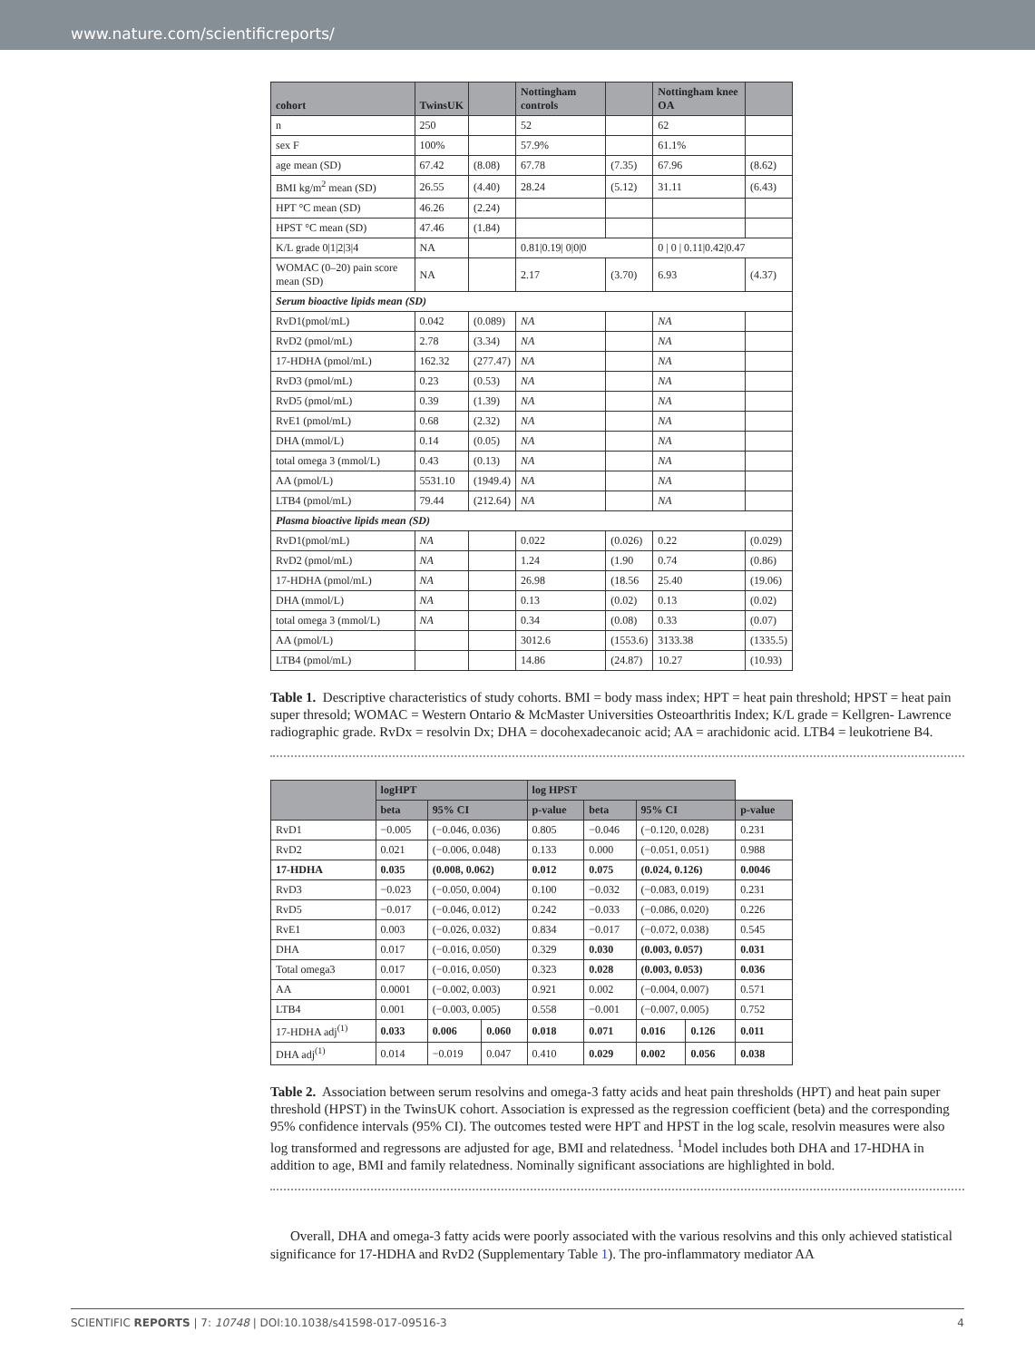www.nature.com/scientificreports/
| cohort | TwinsUK | | Nottingham controls | | Nottingham knee OA | |
| --- | --- | --- | --- | --- | --- | --- |
| n | 250 | | 52 | | 62 | |
| sex F | 100% | | 57.9% | | 61.1% | |
| age mean (SD) | 67.42 | (8.08) | 67.78 | (7.35) | 67.96 | (8.62) |
| BMI kg/m<sup>2</sup> mean (SD) | 26.55 | (4.40) | 28.24 | (5.12) | 31.11 | (6.43) |
| HPT °C mean (SD) | 46.26 | (2.24) | | | | |
| HPST °C mean (SD) | 47.46 | (1.84) | | | | |
| K/L grade 0/1/2/3/4 | NA | | 0.81/0.19/ 0/0/0 | | 0 / 0 / 0.11/0.42/0.47 | |
| WOMAC (0–20) pain score mean (SD) | NA | | 2.17 | (3.70) | 6.93 | (4.37) |
| Serum bioactive lipids mean (SD) | | | | | | |
| RvD1(pmol/mL) | 0.042 | (0.089) | NA | | NA | |
| RvD2 (pmol/mL) | 2.78 | (3.34) | NA | | NA | |
| 17-HDHA (pmol/mL) | 162.32 | (277.47) | NA | | NA | |
| RvD3 (pmol/mL) | 0.23 | (0.53) | NA | | NA | |
| RvD5 (pmol/mL) | 0.39 | (1.39) | NA | | NA | |
| RvE1 (pmol/mL) | 0.68 | (2.32) | NA | | NA | |
| DHA (mmol/L) | 0.14 | (0.05) | NA | | NA | |
| total omega 3 (mmol/L) | 0.43 | (0.13) | NA | | NA | |
| AA (pmol/L) | 5531.10 | (1949.4) | NA | | NA | |
| LTB4 (pmol/mL) | 79.44 | (212.64) | NA | | NA | |
| Plasma bioactive lipids mean (SD) | | | | | | |
| RvD1(pmol/mL) | NA | | 0.022 | (0.026) | 0.22 | (0.029) |
| RvD2 (pmol/mL) | NA | | 1.24 | (1.90 | 0.74 | (0.86) |
| 17-HDHA (pmol/mL) | NA | | 26.98 | (18.56 | 25.40 | (19.06) |
| DHA (mmol/L) | NA | | 0.13 | (0.02) | 0.13 | (0.02) |
| total omega 3 (mmol/L) | NA | | 0.34 | (0.08) | 0.33 | (0.07) |
| AA (pmol/L) | | | 3012.6 | (1553.6) | 3133.38 | (1335.5) |
| LTB4 (pmol/mL) | | | 14.86 | (24.87) | 10.27 | (10.93) |
Table 1. Descriptive characteristics of study cohorts. BMI = body mass index; HPT = heat pain threshold; HPST = heat pain super thresold; WOMAC = Western Ontario & McMaster Universities Osteoarthritis Index; K/L grade = Kellgren- Lawrence radiographic grade. RvDx = resolvin Dx; DHA = docohexadecanoic acid; AA = arachidonic acid. LTB4 = leukotriene B4.
| | logHPT | | | log HPST | | | | |
| --- | --- | --- | --- | --- | --- | --- | --- | --- |
| | beta | 95% CI | | p-value | beta | 95% CI | | p-value |
| RvD1 | −0.005 | (−0.046, 0.036) | | 0.805 | −0.046 | (−0.120, 0.028) | | 0.231 |
| RvD2 | 0.021 | (−0.006, 0.048) | | 0.133 | 0.000 | (−0.051, 0.051) | | 0.988 |
| 17-HDHA | 0.035 | (0.008, 0.062) | | 0.012 | 0.075 | (0.024, 0.126) | | 0.0046 |
| RvD3 | −0.023 | (−0.050, 0.004) | | 0.100 | −0.032 | (−0.083, 0.019) | | 0.231 |
| RvD5 | −0.017 | (−0.046, 0.012) | | 0.242 | −0.033 | (−0.086, 0.020) | | 0.226 |
| RvE1 | 0.003 | (−0.026, 0.032) | | 0.834 | −0.017 | (−0.072, 0.038) | | 0.545 |
| DHA | 0.017 | (−0.016, 0.050) | | 0.329 | 0.030 | (0.003, 0.057) | | 0.031 |
| Total omega3 | 0.017 | (−0.016, 0.050) | | 0.323 | 0.028 | (0.003, 0.053) | | 0.036 |
| AA | 0.0001 | (−0.002, 0.003) | | 0.921 | 0.002 | (−0.004, 0.007) | | 0.571 |
| LTB4 | 0.001 | (−0.003, 0.005) | | 0.558 | −0.001 | (−0.007, 0.005) | | 0.752 |
| 17-HDHA adj<sup>(1)</sup> | 0.033 | 0.006 | 0.060 | 0.018 | 0.071 | 0.016 | 0.126 | 0.011 |
| DHA adj<sup>(1)</sup> | 0.014 | −0.019 | 0.047 | 0.410 | 0.029 | 0.002 | 0.056 | 0.038 |
Table 2. Association between serum resolvins and omega-3 fatty acids and heat pain thresholds (HPT) and heat pain super threshold (HPST) in the TwinsUK cohort. Association is expressed as the regression coefficient (beta) and the corresponding 95% confidence intervals (95% CI). The outcomes tested were HPT and HPST in the log scale, resolvin measures were also log transformed and regressons are adjusted for age, BMI and relatedness. <sup>1</sup>Model includes both DHA and 17-HDHA in addition to age, BMI and family relatedness. Nominally significant associations are highlighted in bold.
Overall, DHA and omega-3 fatty acids were poorly associated with the various resolvins and this only achieved statistical significance for 17-HDHA and RvD2 (Supplementary Table 1). The pro-inflammatory mediator AA
SCIENTIFIC REPORTS | 7: 10748 | DOI:10.1038/s41598-017-09516-3 4